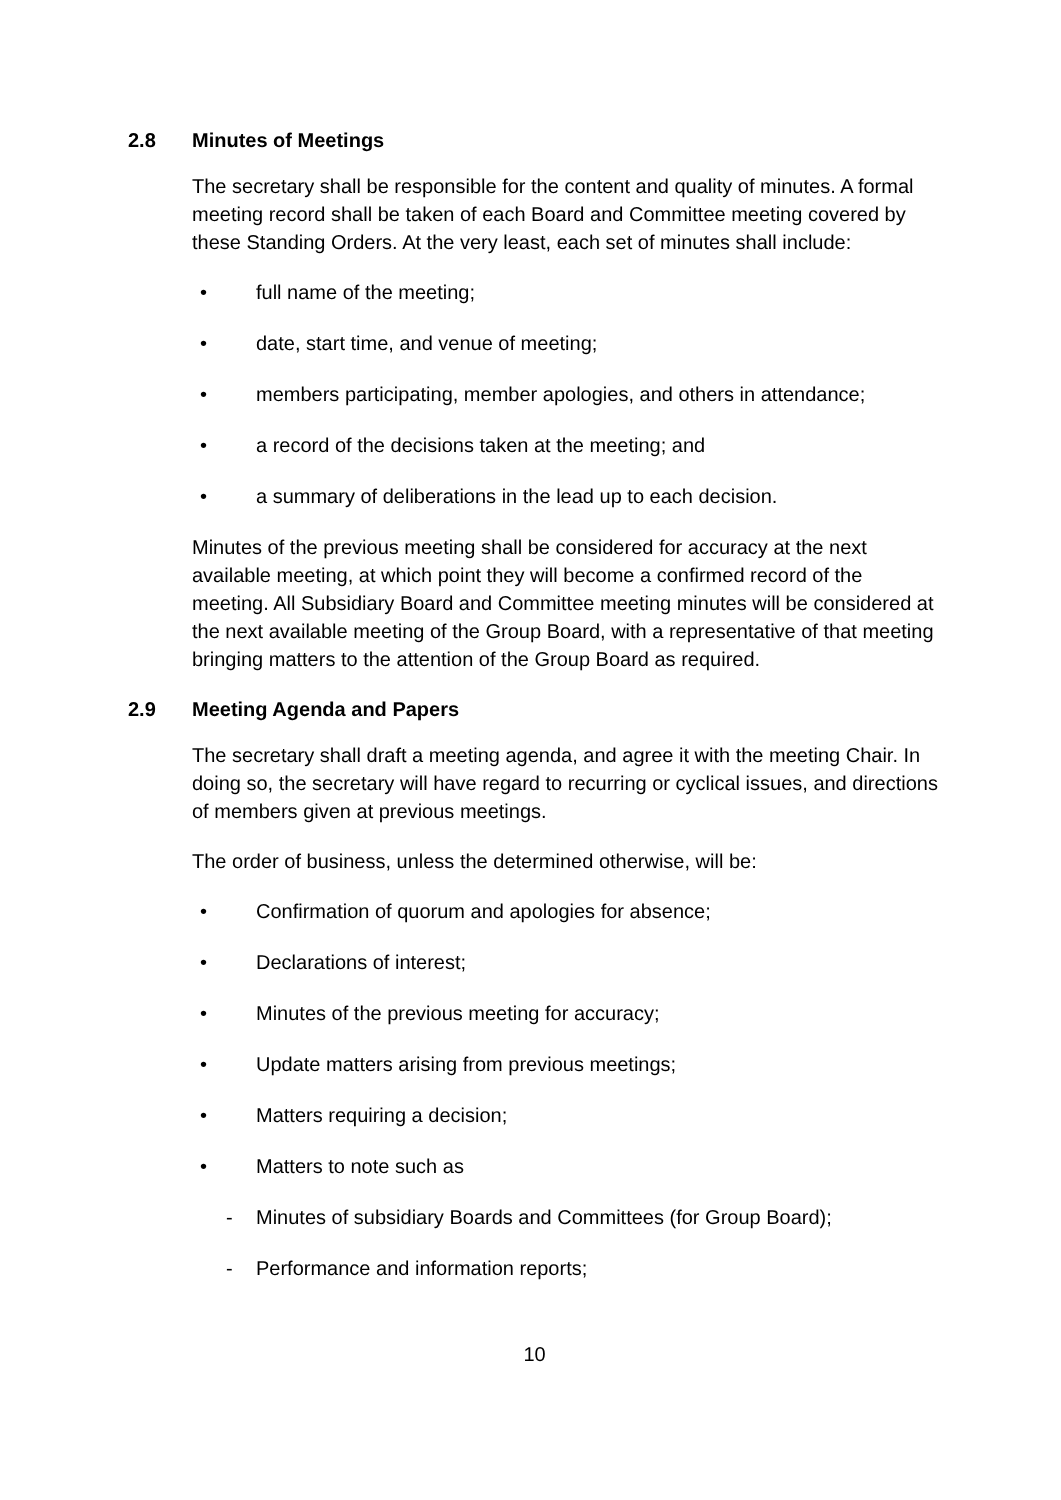2.8 Minutes of Meetings
The secretary shall be responsible for the content and quality of minutes. A formal meeting record shall be taken of each Board and Committee meeting covered by these Standing Orders. At the very least, each set of minutes shall include:
• full name of the meeting;
• date, start time, and venue of meeting;
• members participating, member apologies, and others in attendance;
• a record of the decisions taken at the meeting; and
• a summary of deliberations in the lead up to each decision.
Minutes of the previous meeting shall be considered for accuracy at the next available meeting, at which point they will become a confirmed record of the meeting. All Subsidiary Board and Committee meeting minutes will be considered at the next available meeting of the Group Board, with a representative of that meeting bringing matters to the attention of the Group Board as required.
2.9 Meeting Agenda and Papers
The secretary shall draft a meeting agenda, and agree it with the meeting Chair. In doing so, the secretary will have regard to recurring or cyclical issues, and directions of members given at previous meetings.
The order of business, unless the determined otherwise, will be:
• Confirmation of quorum and apologies for absence;
• Declarations of interest;
• Minutes of the previous meeting for accuracy;
• Update matters arising from previous meetings;
• Matters requiring a decision;
• Matters to note such as
- Minutes of subsidiary Boards and Committees (for Group Board);
- Performance and information reports;
10